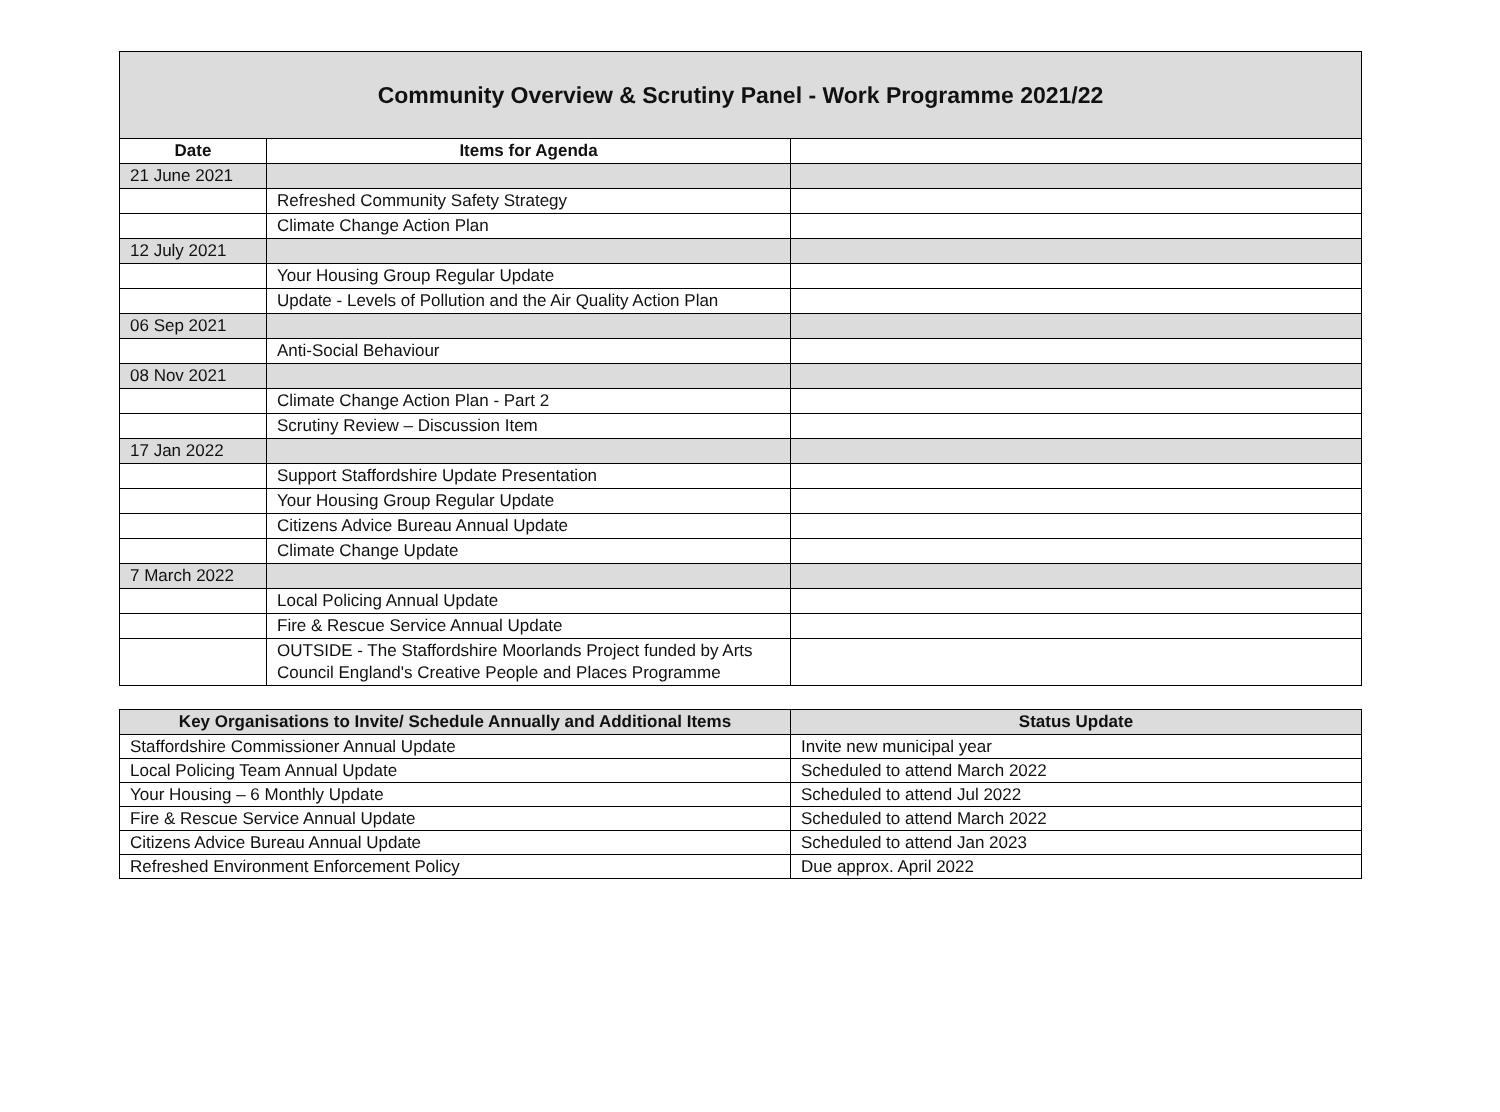| Community Overview & Scrutiny Panel - Work Programme 2021/22 | | |
| Date | Items for Agenda | |
| 21 June 2021 | | |
| | Refreshed Community Safety Strategy | |
| | Climate Change Action Plan | |
| 12 July 2021 | | |
| | Your Housing Group Regular Update | |
| | Update - Levels of Pollution and the Air Quality Action Plan | |
| 06 Sep 2021 | | |
| | Anti-Social Behaviour | |
| 08 Nov 2021 | | |
| | Climate Change Action Plan - Part 2 | |
| | Scrutiny Review – Discussion Item | |
| 17 Jan 2022 | | |
| | Support Staffordshire Update Presentation | |
| | Your Housing Group Regular Update | |
| | Citizens Advice Bureau Annual Update | |
| | Climate Change Update | |
| 7 March 2022 | | |
| | Local Policing Annual Update | |
| | Fire & Rescue Service Annual Update | |
| | OUTSIDE - The Staffordshire Moorlands Project funded by Arts Council England's Creative People and Places Programme | |
| Key Organisations to Invite/ Schedule Annually and Additional Items | Status Update |
| --- | --- |
| Staffordshire Commissioner Annual Update | Invite new municipal year |
| Local Policing Team Annual Update | Scheduled to attend March 2022 |
| Your Housing – 6 Monthly Update | Scheduled to attend Jul 2022 |
| Fire & Rescue Service Annual Update | Scheduled to attend March 2022 |
| Citizens Advice Bureau Annual Update | Scheduled to attend Jan 2023 |
| Refreshed Environment Enforcement Policy | Due approx. April 2022 |